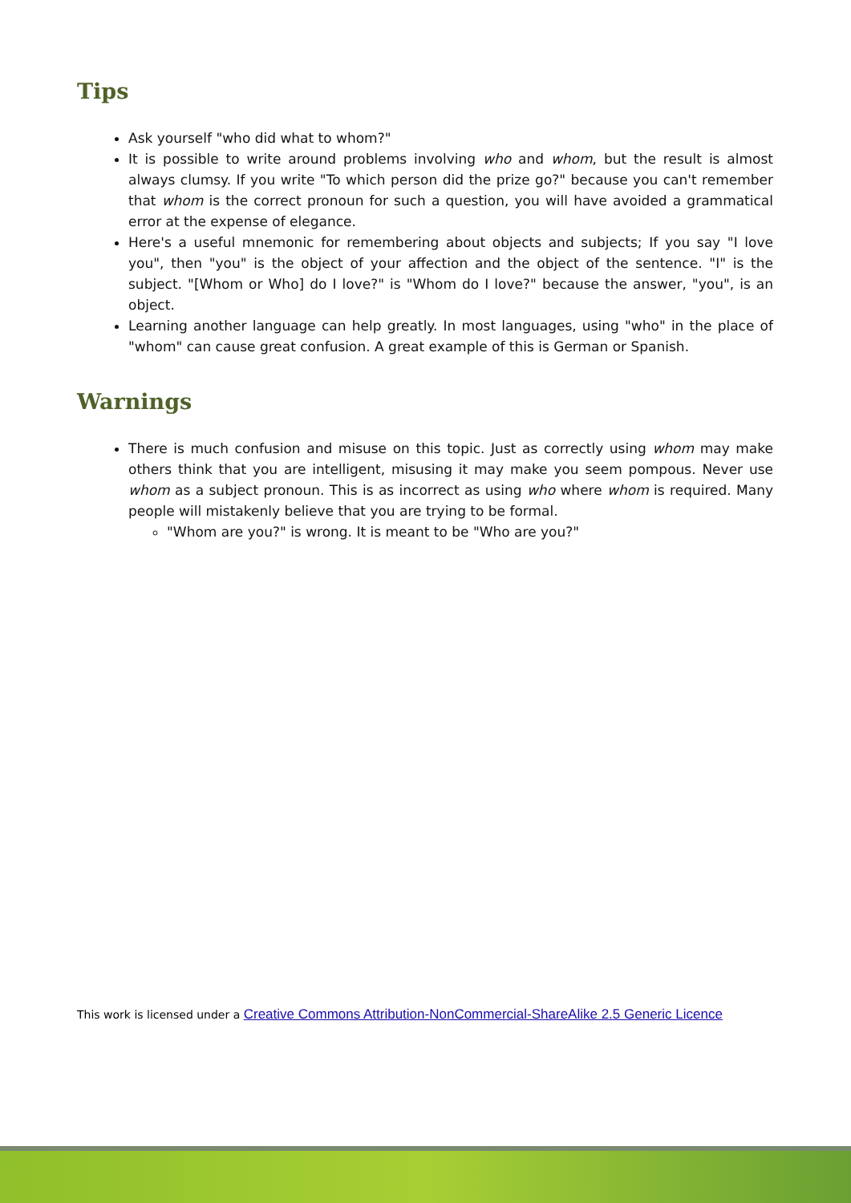Tips
Ask yourself "who did what to whom?"
It is possible to write around problems involving who and whom, but the result is almost always clumsy. If you write "To which person did the prize go?" because you can't remember that whom is the correct pronoun for such a question, you will have avoided a grammatical error at the expense of elegance.
Here's a useful mnemonic for remembering about objects and subjects; If you say "I love you", then "you" is the object of your affection and the object of the sentence. "I" is the subject. "[Whom or Who] do I love?" is "Whom do I love?" because the answer, "you", is an object.
Learning another language can help greatly. In most languages, using "who" in the place of "whom" can cause great confusion. A great example of this is German or Spanish.
Warnings
There is much confusion and misuse on this topic. Just as correctly using whom may make others think that you are intelligent, misusing it may make you seem pompous. Never use whom as a subject pronoun. This is as incorrect as using who where whom is required. Many people will mistakenly believe that you are trying to be formal.
"Whom are you?" is wrong. It is meant to be "Who are you?"
This work is licensed under a Creative Commons Attribution-NonCommercial-ShareAlike 2.5 Generic Licence